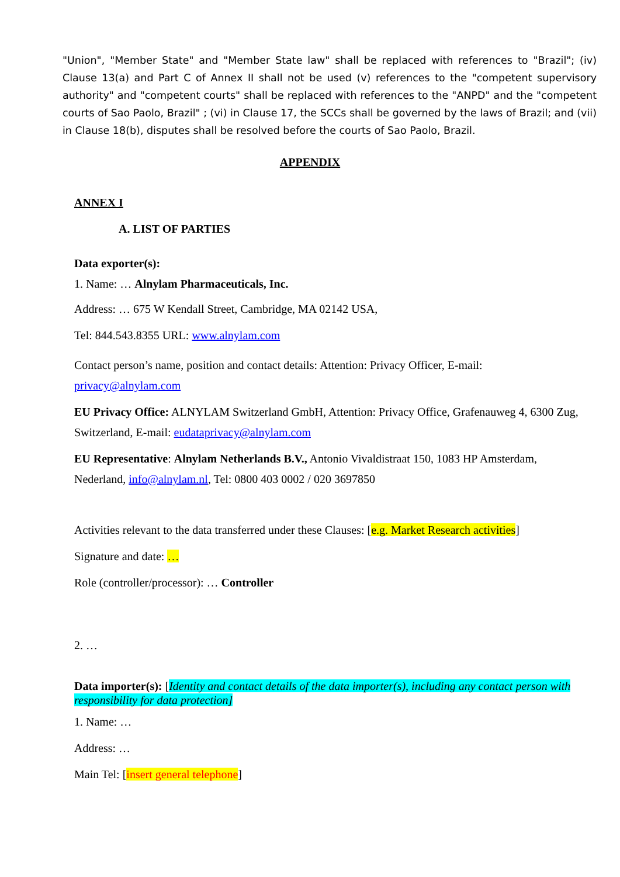"Union", "Member State" and "Member State law" shall be replaced with references to "Brazil"; (iv) Clause 13(a) and Part C of Annex II shall not be used (v) references to the "competent supervisory authority" and "competent courts" shall be replaced with references to the "ANPD" and the "competent courts of Sao Paolo, Brazil" ; (vi) in Clause 17, the SCCs shall be governed by the laws of Brazil; and (vii) in Clause 18(b), disputes shall be resolved before the courts of Sao Paolo, Brazil.
APPENDIX
ANNEX I
A. LIST OF PARTIES
Data exporter(s):
1. Name: … Alnylam Pharmaceuticals, Inc.
Address: … 675 W Kendall Street, Cambridge, MA 02142 USA,
Tel: 844.543.8355 URL: www.alnylam.com
Contact person’s name, position and contact details: Attention: Privacy Officer, E-mail: privacy@alnylam.com
EU Privacy Office: ALNYLAM Switzerland GmbH, Attention: Privacy Office, Grafenauweg 4, 6300 Zug, Switzerland, E-mail: eudataprivacy@alnylam.com
EU Representative: Alnylam Netherlands B.V., Antonio Vivaldistraat 150, 1083 HP Amsterdam, Nederland, info@alnylam.nl, Tel: 0800 403 0002 / 020 3697850
Activities relevant to the data transferred under these Clauses: [e.g. Market Research activities]
Signature and date: …
Role (controller/processor): … Controller
2. …
Data importer(s): [Identity and contact details of the data importer(s), including any contact person with responsibility for data protection]
1. Name: …
Address: …
Main Tel: [insert general telephone]